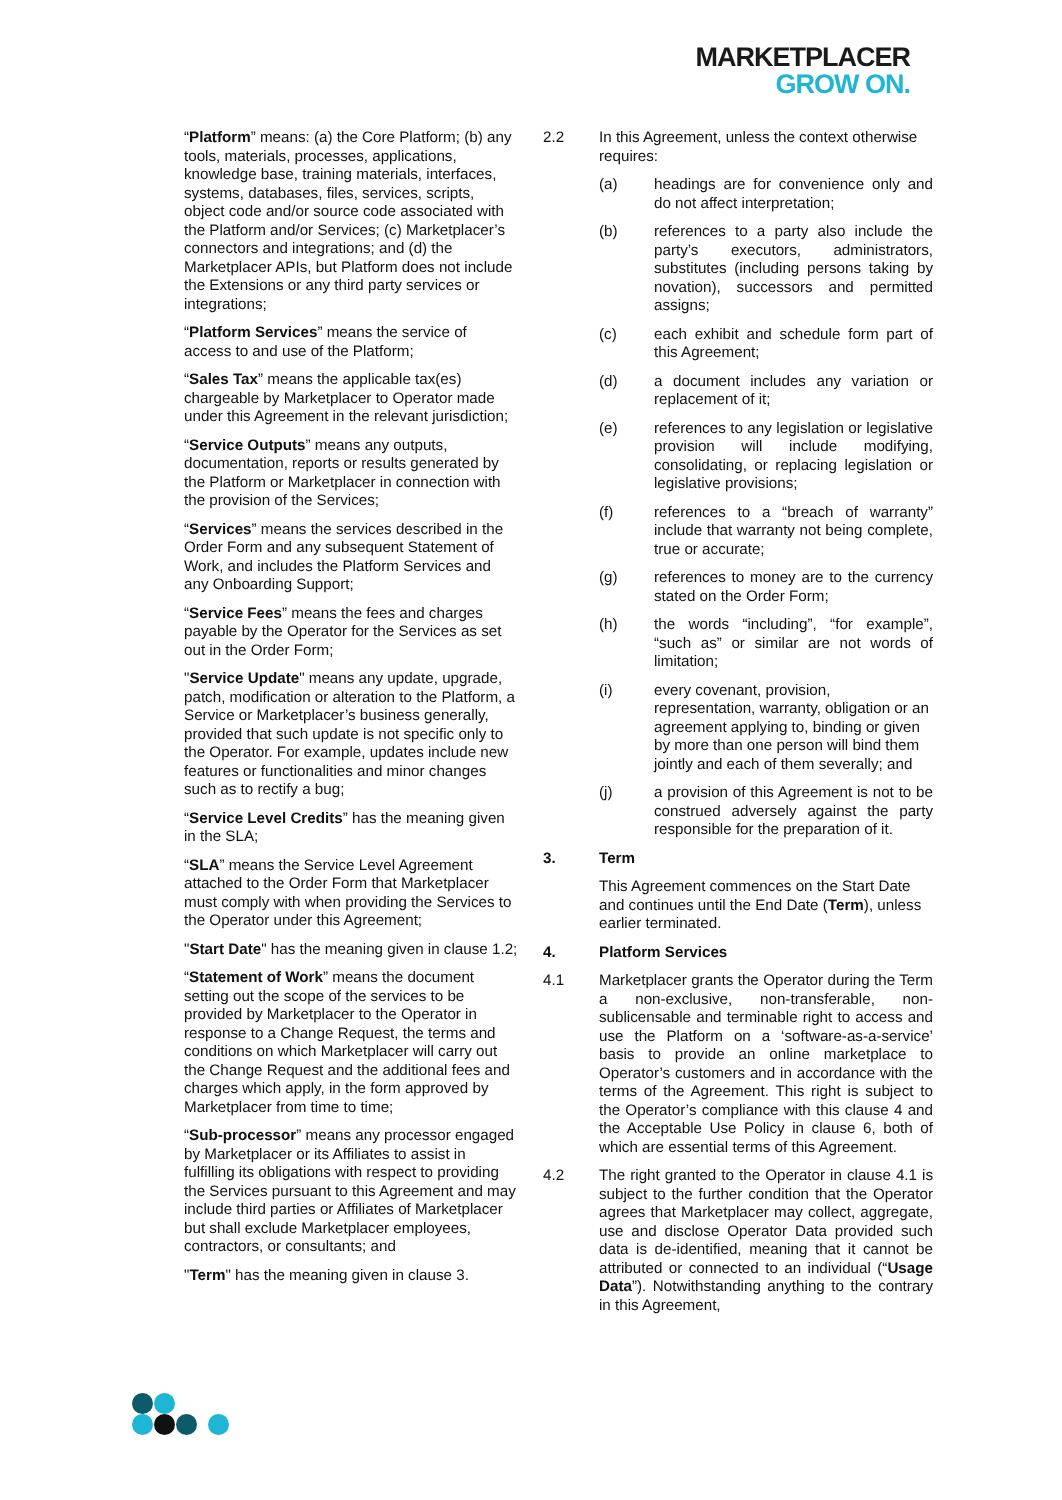MARKETPLACER
GROW ON.
“Platform” means: (a) the Core Platform; (b) any tools, materials, processes, applications, knowledge base, training materials, interfaces, systems, databases, files, services, scripts, object code and/or source code associated with the Platform and/or Services; (c) Marketplacer’s connectors and integrations; and (d) the Marketplacer APIs, but Platform does not include the Extensions or any third party services or integrations;
“Platform Services” means the service of access to and use of the Platform;
“Sales Tax” means the applicable tax(es) chargeable by Marketplacer to Operator made under this Agreement in the relevant jurisdiction;
“Service Outputs” means any outputs, documentation, reports or results generated by the Platform or Marketplacer in connection with the provision of the Services;
“Services” means the services described in the Order Form and any subsequent Statement of Work, and includes the Platform Services and any Onboarding Support;
“Service Fees” means the fees and charges payable by the Operator for the Services as set out in the Order Form;
"Service Update" means any update, upgrade, patch, modification or alteration to the Platform, a Service or Marketplacer’s business generally, provided that such update is not specific only to the Operator. For example, updates include new features or functionalities and minor changes such as to rectify a bug;
“Service Level Credits” has the meaning given in the SLA;
“SLA” means the Service Level Agreement attached to the Order Form that Marketplacer must comply with when providing the Services to the Operator under this Agreement;
"Start Date" has the meaning given in clause 1.2;
“Statement of Work” means the document setting out the scope of the services to be provided by Marketplacer to the Operator in response to a Change Request, the terms and conditions on which Marketplacer will carry out the Change Request and the additional fees and charges which apply, in the form approved by Marketplacer from time to time;
“Sub-processor” means any processor engaged by Marketplacer or its Affiliates to assist in fulfilling its obligations with respect to providing the Services pursuant to this Agreement and may include third parties or Affiliates of Marketplacer but shall exclude Marketplacer employees, contractors, or consultants; and
"Term" has the meaning given in clause 3.
2.2 In this Agreement, unless the context otherwise requires:
(a) headings are for convenience only and do not affect interpretation;
(b) references to a party also include the party’s executors, administrators, substitutes (including persons taking by novation), successors and permitted assigns;
(c) each exhibit and schedule form part of this Agreement;
(d) a document includes any variation or replacement of it;
(e) references to any legislation or legislative provision will include modifying, consolidating, or replacing legislation or legislative provisions;
(f) references to a “breach of warranty” include that warranty not being complete, true or accurate;
(g) references to money are to the currency stated on the Order Form;
(h) the words “including”, “for example”, “such as” or similar are not words of limitation;
(i) every covenant, provision, representation, warranty, obligation or an agreement applying to, binding or given by more than one person will bind them jointly and each of them severally; and
(j) a provision of this Agreement is not to be construed adversely against the party responsible for the preparation of it.
3. Term
This Agreement commences on the Start Date and continues until the End Date (Term), unless earlier terminated.
4. Platform Services
4.1 Marketplacer grants the Operator during the Term a non-exclusive, non-transferable, non-sublicensable and terminable right to access and use the Platform on a ‘software-as-a-service’ basis to provide an online marketplace to Operator’s customers and in accordance with the terms of the Agreement. This right is subject to the Operator’s compliance with this clause 4 and the Acceptable Use Policy in clause 6, both of which are essential terms of this Agreement.
4.2 The right granted to the Operator in clause 4.1 is subject to the further condition that the Operator agrees that Marketplacer may collect, aggregate, use and disclose Operator Data provided such data is de-identified, meaning that it cannot be attributed or connected to an individual (“Usage Data”). Notwithstanding anything to the contrary in this Agreement,